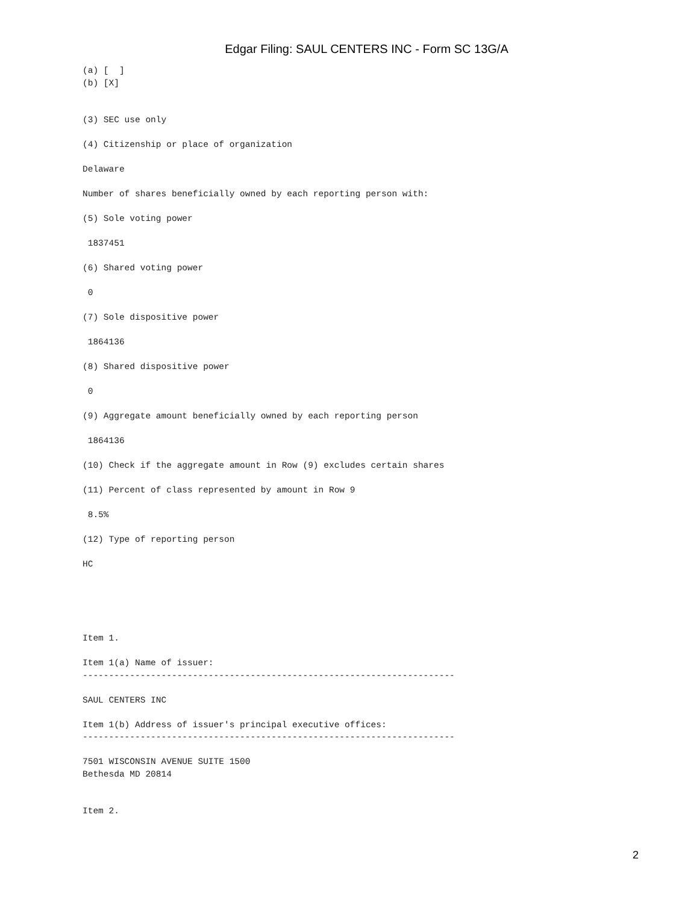Edgar Filing: SAUL CENTERS INC - Form SC 13G/A
(a) [  ]
(b) [X]


(3) SEC use only

(4) Citizenship or place of organization

Delaware

Number of shares beneficially owned by each reporting person with:

(5) Sole voting power

 1837451

(6) Shared voting power

 0

(7) Sole dispositive power

 1864136

(8) Shared dispositive power

 0

(9) Aggregate amount beneficially owned by each reporting person

 1864136

(10) Check if the aggregate amount in Row (9) excludes certain shares

(11) Percent of class represented by amount in Row 9

 8.5%

(12) Type of reporting person

HC





Item 1.

Item 1(a) Name of issuer:
-----------------------------------------------------------------------

SAUL CENTERS INC

Item 1(b) Address of issuer's principal executive offices:
-----------------------------------------------------------------------

7501 WISCONSIN AVENUE SUITE 1500
Bethesda MD 20814


Item 2.
2